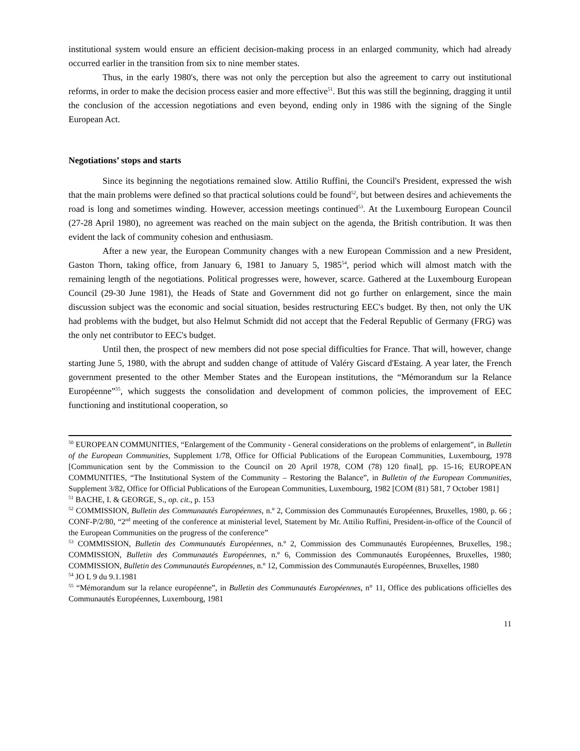institutional system would ensure an efficient decision-making process in an enlarged community, which had already occurred earlier in the transition from six to nine member states.
Thus, in the early 1980's, there was not only the perception but also the agreement to carry out institutional reforms, in order to make the decision process easier and more effective<sup>51</sup>. But this was still the beginning, dragging it until the conclusion of the accession negotiations and even beyond, ending only in 1986 with the signing of the Single European Act.
Negotiations’ stops and starts
Since its beginning the negotiations remained slow. Attilio Ruffini, the Council's President, expressed the wish that the main problems were defined so that practical solutions could be found<sup>52</sup>, but between desires and achievements the road is long and sometimes winding. However, accession meetings continued<sup>53</sup>. At the Luxembourg European Council (27-28 April 1980), no agreement was reached on the main subject on the agenda, the British contribution. It was then evident the lack of community cohesion and enthusiasm.
After a new year, the European Community changes with a new European Commission and a new President, Gaston Thorn, taking office, from January 6, 1981 to January 5, 1985<sup>54</sup>, period which will almost match with the remaining length of the negotiations. Political progresses were, however, scarce. Gathered at the Luxembourg European Council (29-30 June 1981), the Heads of State and Government did not go further on enlargement, since the main discussion subject was the economic and social situation, besides restructuring EEC's budget. By then, not only the UK had problems with the budget, but also Helmut Schmidt did not accept that the Federal Republic of Germany (FRG) was the only net contributor to EEC's budget.
Until then, the prospect of new members did not pose special difficulties for France. That will, however, change starting June 5, 1980, with the abrupt and sudden change of attitude of Valéry Giscard d'Estaing. A year later, the French government presented to the other Member States and the European institutions, the “Mémorandum sur la Relance Européenne”<sup>55</sup>, which suggests the consolidation and development of common policies, the improvement of EEC functioning and institutional cooperation, so
<sup>50</sup> EUROPEAN COMMUNITIES, “Enlargement of the Community - General considerations on the problems of enlargement”, in Bulletin of the European Communities, Supplement 1/78, Office for Official Publications of the European Communities, Luxembourg, 1978 [Communication sent by the Commission to the Council on 20 April 1978, COM (78) 120 final], pp. 15-16; EUROPEAN COMMUNITIES, “The Institutional System of the Community – Restoring the Balance”, in Bulletin of the European Communities, Supplement 3/82, Office for Official Publications of the European Communities, Luxembourg, 1982 [COM (81) 581, 7 October 1981]
<sup>51</sup> BACHE, I. & GEORGE, S., op. cit., p. 153
<sup>52</sup> COMMISSION, Bulletin des Communautés Européennes, n.º 2, Commission des Communautés Européennes, Bruxelles, 1980, p. 66 ; CONF-P/2/80, “2<sup>nd</sup> meeting of the conference at ministerial level, Statement by Mr. Attilio Ruffini, President-in-office of the Council of the European Communities on the progress of the conference”
<sup>53</sup> COMMISSION, Bulletin des Communautés Européennes, n.º 2, Commission des Communautés Européennes, Bruxelles, 198.; COMMISSION, Bulletin des Communautés Européennes, n.º 6, Commission des Communautés Européennes, Bruxelles, 1980; COMMISSION, Bulletin des Communautés Européennes, n.º 12, Commission des Communautés Européennes, Bruxelles, 1980
<sup>54</sup> JO L 9 du 9.1.1981
<sup>55</sup> “Mémorandum sur la relance européenne”, in Bulletin des Communautés Européennes, n° 11, Office des publications officielles des Communautés Européennes, Luxembourg, 1981
11